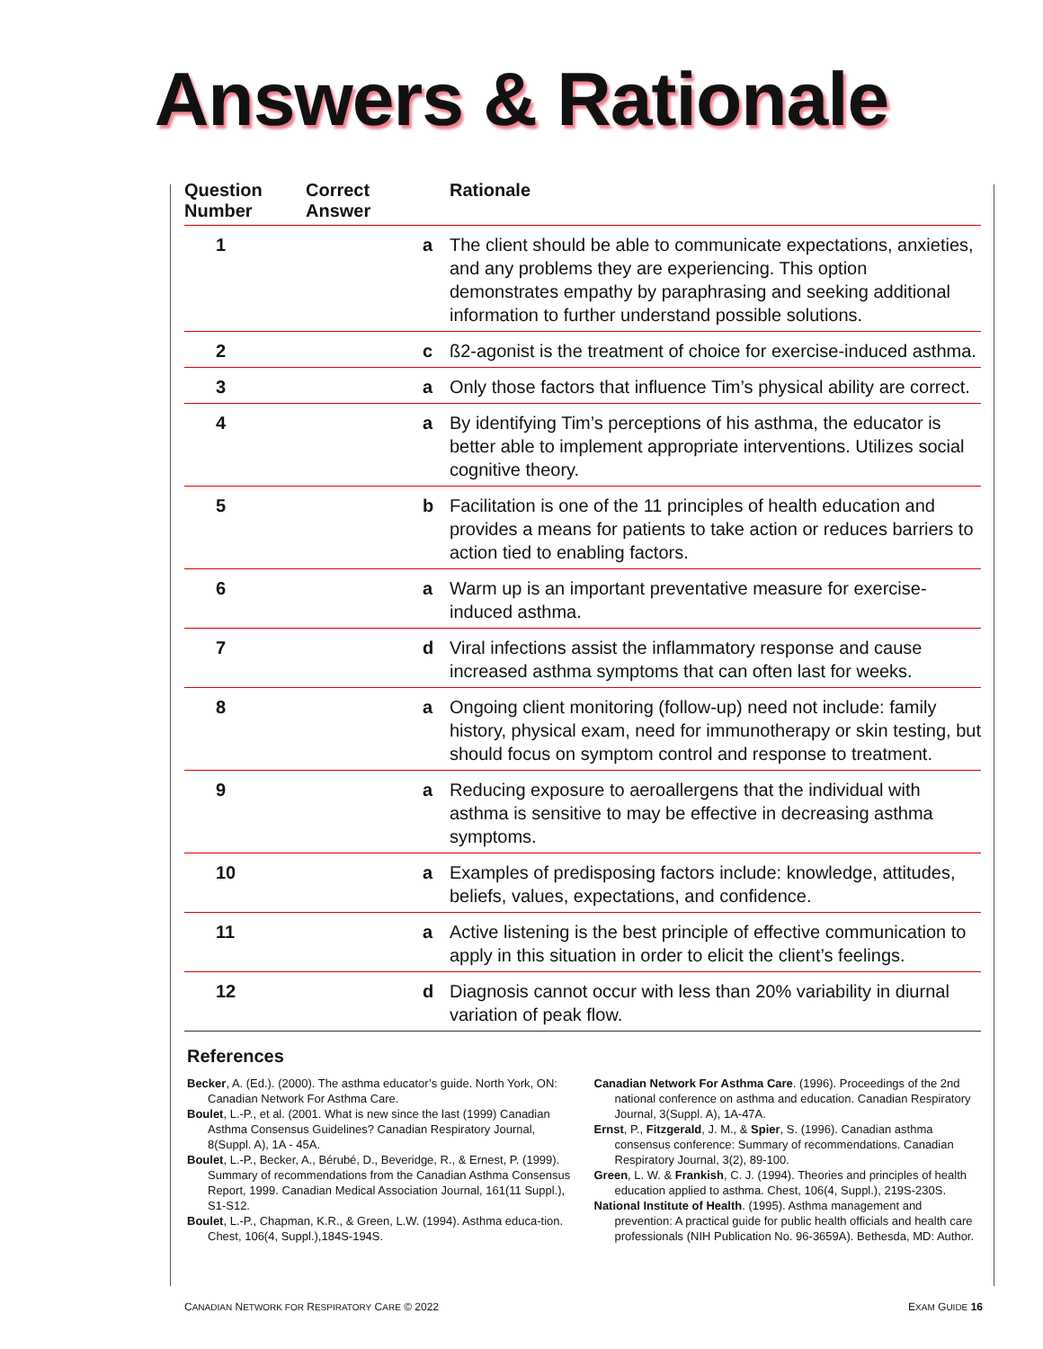Answers & Rationale
| Question Number | Correct Answer | Rationale |
| --- | --- | --- |
| 1 | a | The client should be able to communicate expectations, anxieties, and any problems they are experiencing. This option demonstrates empathy by paraphrasing and seeking additional information to further understand possible solutions. |
| 2 | c | ß2-agonist is the treatment of choice for exercise-induced asthma. |
| 3 | a | Only those factors that influence Tim’s physical ability are correct. |
| 4 | a | By identifying Tim’s perceptions of his asthma, the educator is better able to implement appropriate interventions. Utilizes social cognitive theory. |
| 5 | b | Facilitation is one of the 11 principles of health education and provides a means for patients to take action or reduces barriers to action tied to enabling factors. |
| 6 | a | Warm up is an important preventative measure for exercise-induced asthma. |
| 7 | d | Viral infections assist the inflammatory response and cause increased asthma symptoms that can often last for weeks. |
| 8 | a | Ongoing client monitoring (follow-up) need not include: family history, physical exam, need for immunotherapy or skin testing, but should focus on symptom control and response to treatment. |
| 9 | a | Reducing exposure to aeroallergens that the individual with asthma is sensitive to may be effective in decreasing asthma symptoms. |
| 10 | a | Examples of predisposing factors include: knowledge, attitudes, beliefs, values, expectations, and confidence. |
| 11 | a | Active listening is the best principle of effective communication to apply in this situation in order to elicit the client’s feelings. |
| 12 | d | Diagnosis cannot occur with less than 20% variability in diurnal variation of peak flow. |
References
Becker, A. (Ed.). (2000). The asthma educator’s guide. North York, ON: Canadian Network For Asthma Care.
Boulet, L.-P., et al. (2001. What is new since the last (1999) Canadian Asthma Consensus Guidelines? Canadian Respiratory Journal, 8(Suppl. A), 1A - 45A.
Boulet, L.-P., Becker, A., Bérubé, D., Beveridge, R., & Ernest, P. (1999). Summary of recommendations from the Canadian Asthma Consensus Report, 1999. Canadian Medical Association Journal, 161(11 Suppl.), S1-S12.
Boulet, L.-P., Chapman, K.R., & Green, L.W. (1994). Asthma educa-tion. Chest, 106(4, Suppl.),184S-194S.
Canadian Network For Asthma Care. (1996). Proceedings of the 2nd national conference on asthma and education. Canadian Respiratory Journal, 3(Suppl. A), 1A-47A.
Ernst, P., Fitzgerald, J. M., & Spier, S. (1996). Canadian asthma consensus conference: Summary of recommendations. Canadian Respiratory Journal, 3(2), 89-100.
Green, L. W. & Frankish, C. J. (1994). Theories and principles of health education applied to asthma. Chest, 106(4, Suppl.), 219S-230S.
National Institute of Health. (1995). Asthma management and prevention: A practical guide for public health officials and health care professionals (NIH Publication No. 96-3659A). Bethesda, MD: Author.
CANADIAN NETWORK FOR RESPIRATORY CARE © 2022 EXAM GUIDE 16